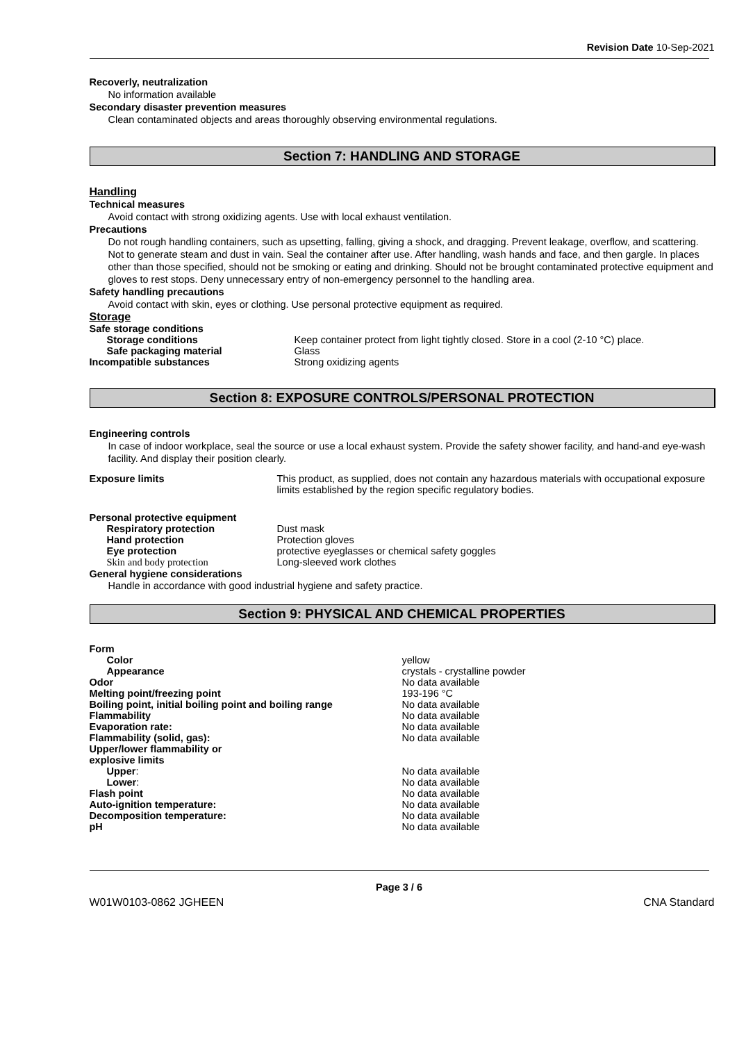Revision Date 10-Sep-2021
Recoverly, neutralization
No information available
Secondary disaster prevention measures
Clean contaminated objects and areas thoroughly observing environmental regulations.
Section 7: HANDLING AND STORAGE
Handling
Technical measures
Avoid contact with strong oxidizing agents. Use with local exhaust ventilation.
Precautions
Do not rough handling containers, such as upsetting, falling, giving a shock, and dragging. Prevent leakage, overflow, and scattering. Not to generate steam and dust in vain. Seal the container after use. After handling, wash hands and face, and then gargle. In places other than those specified, should not be smoking or eating and drinking. Should not be brought contaminated protective equipment and gloves to rest stops. Deny unnecessary entry of non-emergency personnel to the handling area.
Safety handling precautions
Avoid contact with skin, eyes or clothing. Use personal protective equipment as required.
Storage
| Safe storage conditions | |
| Storage conditions | Keep container protect from light tightly closed. Store in a cool (2-10 °C) place. |
| Safe packaging material | Glass |
| Incompatible substances | Strong oxidizing agents |
Section 8: EXPOSURE CONTROLS/PERSONAL PROTECTION
Engineering controls
In case of indoor workplace, seal the source or use a local exhaust system. Provide the safety shower facility, and hand-and eye-wash facility. And display their position clearly.
| Exposure limits | This product, as supplied, does not contain any hazardous materials with occupational exposure limits established by the region specific regulatory bodies. |
| Personal protective equipment | |
| Respiratory protection | Dust mask |
| Hand protection | Protection gloves |
| Eye protection | protective eyeglasses or chemical safety goggles |
| Skin and body protection | Long-sleeved work clothes |
| General hygiene considerations | |
Handle in accordance with good industrial hygiene and safety practice.
Section 9: PHYSICAL AND CHEMICAL PROPERTIES
| Form | |
| Color | yellow |
| Appearance | crystals - crystalline powder |
| Odor | No data available |
| Melting point/freezing point | 193-196 °C |
| Boiling point, initial boiling point and boiling range | No data available |
| Flammability | No data available |
| Evaporation rate: | No data available |
| Flammability (solid, gas): | No data available |
| Upper/lower flammability or explosive limits | |
| Upper : | No data available |
| Lower : | No data available |
| Flash point | No data available |
| Auto-ignition temperature: | No data available |
| Decomposition temperature: | No data available |
| pH | No data available |
Page 3 / 6
W01W0103-0862 JGHEEN CNA Standard